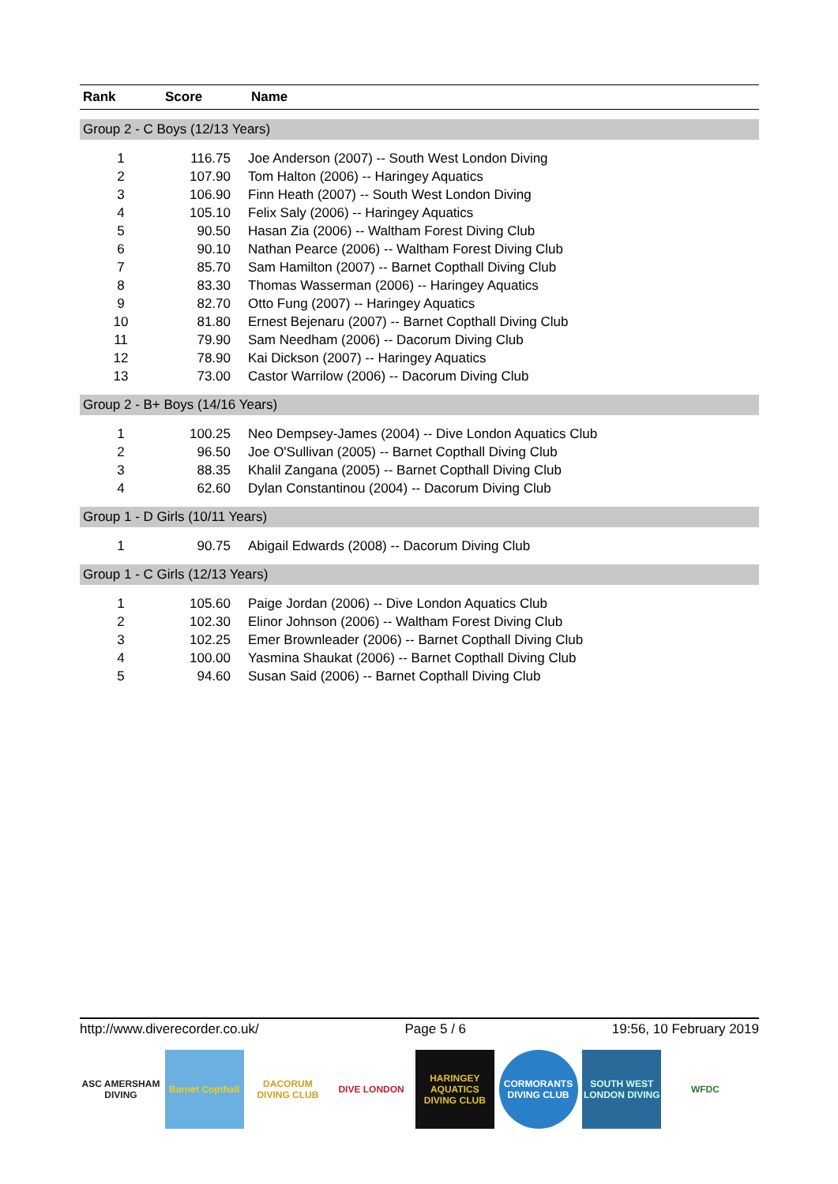| Rank | Score | Name |
| --- | --- | --- |
| Group 2 - C Boys (12/13 Years) | | |
| 1 | 116.75 | Joe Anderson (2007) -- South West London Diving |
| 2 | 107.90 | Tom Halton (2006) -- Haringey Aquatics |
| 3 | 106.90 | Finn Heath (2007) -- South West London Diving |
| 4 | 105.10 | Felix Saly (2006) -- Haringey Aquatics |
| 5 | 90.50 | Hasan Zia (2006) -- Waltham Forest Diving Club |
| 6 | 90.10 | Nathan Pearce (2006) -- Waltham Forest Diving Club |
| 7 | 85.70 | Sam Hamilton (2007) -- Barnet Copthall Diving Club |
| 8 | 83.30 | Thomas Wasserman (2006) -- Haringey Aquatics |
| 9 | 82.70 | Otto Fung (2007) -- Haringey Aquatics |
| 10 | 81.80 | Ernest Bejenaru (2007) -- Barnet Copthall Diving Club |
| 11 | 79.90 | Sam Needham (2006) -- Dacorum Diving Club |
| 12 | 78.90 | Kai Dickson (2007) -- Haringey Aquatics |
| 13 | 73.00 | Castor Warrilow (2006) -- Dacorum Diving Club |
| Group 2 - B+ Boys (14/16 Years) | | |
| 1 | 100.25 | Neo Dempsey-James (2004) -- Dive London Aquatics Club |
| 2 | 96.50 | Joe O'Sullivan (2005) -- Barnet Copthall Diving Club |
| 3 | 88.35 | Khalil Zangana (2005) -- Barnet Copthall Diving Club |
| 4 | 62.60 | Dylan Constantinou (2004) -- Dacorum Diving Club |
| Group 1 - D Girls (10/11 Years) | | |
| 1 | 90.75 | Abigail Edwards (2008) -- Dacorum Diving Club |
| Group 1 - C Girls (12/13 Years) | | |
| 1 | 105.60 | Paige Jordan (2006) -- Dive London Aquatics Club |
| 2 | 102.30 | Elinor Johnson (2006) -- Waltham Forest Diving Club |
| 3 | 102.25 | Emer Brownleader (2006) -- Barnet Copthall Diving Club |
| 4 | 100.00 | Yasmina Shaukat (2006) -- Barnet Copthall Diving Club |
| 5 | 94.60 | Susan Said (2006) -- Barnet Copthall Diving Club |
http://www.diverecorder.co.uk/ Page 5 / 6 19:56, 10 February 2019
ASC AMERSHAM DIVING
Barnet Copthall
DACORUM DIVING CLUB
DIVE LONDON HARINGEY AQUATICS DIVING CLUB
CORMORANTS DIVING CLUB
SOUTH WEST LONDON DIVING
WFDC